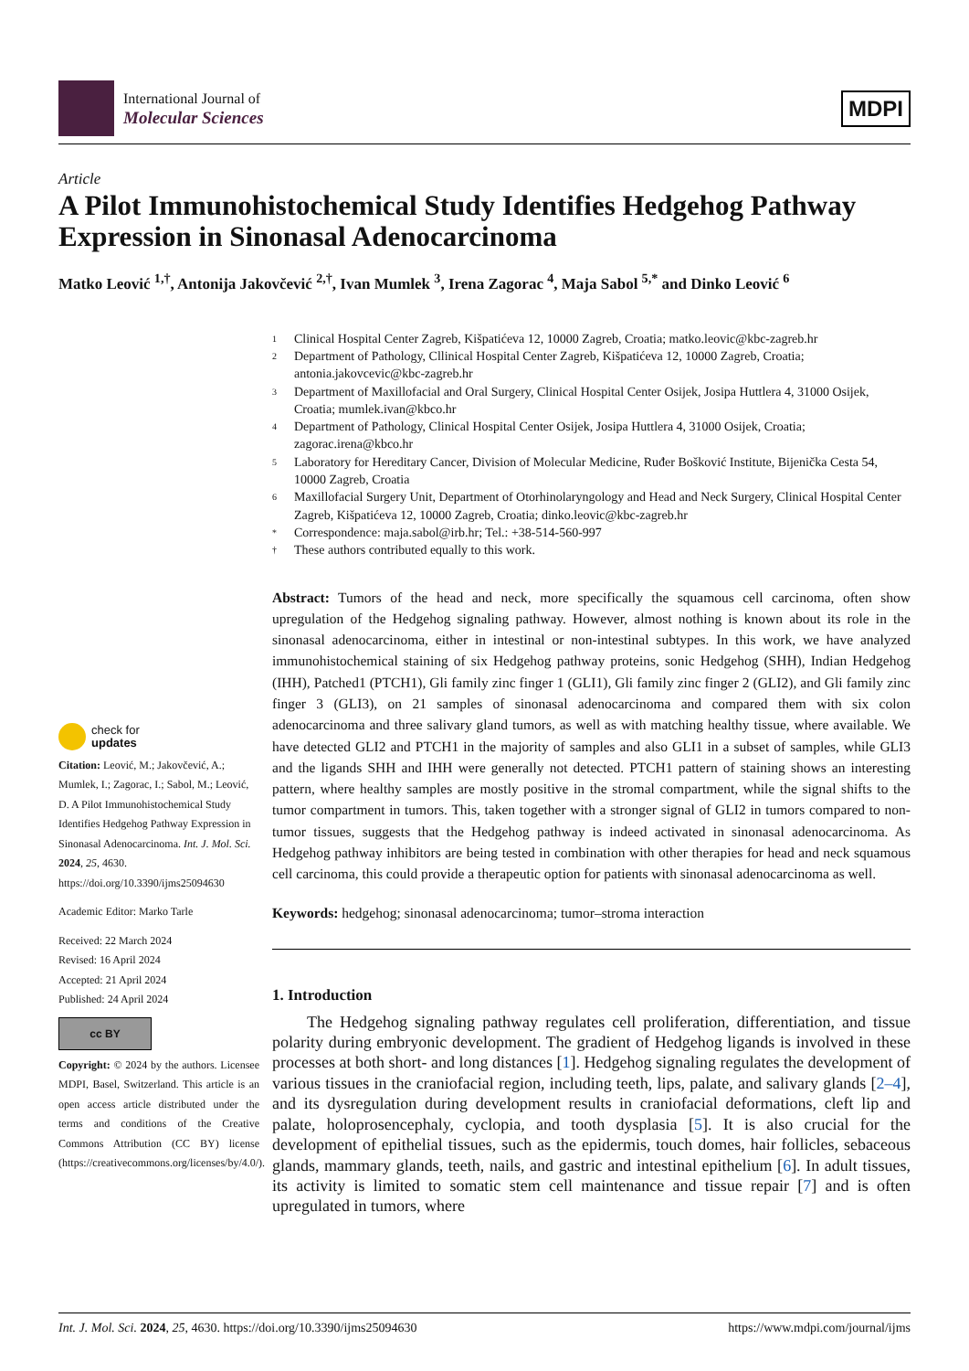International Journal of
Molecular Sciences
MDPI
Article
A Pilot Immunohistochemical Study Identifies Hedgehog Pathway Expression in Sinonasal Adenocarcinoma
Matko Leović <sup>1,†</sup>, Antonija Jakovčević <sup>2,†</sup>, Ivan Mumlek <sup>3</sup>, Irena Zagorac <sup>4</sup>, Maja Sabol <sup>5,*</sup> and Dinko Leović <sup>6</sup>
check for
updates
Citation: Leović, M.; Jakovčević, A.; Mumlek, I.; Zagorac, I.; Sabol, M.; Leović, D. A Pilot Immunohistochemical Study Identifies Hedgehog Pathway Expression in Sinonasal Adenocarcinoma. Int. J. Mol. Sci. 2024, 25, 4630. https://doi.org/10.3390/ijms25094630
Academic Editor: Marko Tarle
Received: 22 March 2024
Revised: 16 April 2024
Accepted: 21 April 2024
Published: 24 April 2024
cc BY
Copyright: © 2024 by the authors. Licensee MDPI, Basel, Switzerland. This article is an open access article distributed under the terms and conditions of the Creative Commons Attribution (CC BY) license (https://creativecommons.org/licenses/by/4.0/).
1 Clinical Hospital Center Zagreb, Kišpatićeva 12, 10000 Zagreb, Croatia; matko.leovic@kbc-zagreb.hr
2 Department of Pathology, Cllinical Hospital Center Zagreb, Kišpatićeva 12, 10000 Zagreb, Croatia; antonia.jakovcevic@kbc-zagreb.hr
3 Department of Maxillofacial and Oral Surgery, Clinical Hospital Center Osijek, Josipa Huttlera 4, 31000 Osijek, Croatia; mumlek.ivan@kbco.hr
4 Department of Pathology, Clinical Hospital Center Osijek, Josipa Huttlera 4, 31000 Osijek, Croatia; zagorac.irena@kbco.hr
5 Laboratory for Hereditary Cancer, Division of Molecular Medicine, Ruđer Bošković Institute, Bijenička Cesta 54, 10000 Zagreb, Croatia
6 Maxillofacial Surgery Unit, Department of Otorhinolaryngology and Head and Neck Surgery, Clinical Hospital Center Zagreb, Kišpatićeva 12, 10000 Zagreb, Croatia; dinko.leovic@kbc-zagreb.hr
* Correspondence: maja.sabol@irb.hr; Tel.: +38-514-560-997
† These authors contributed equally to this work.
Abstract: Tumors of the head and neck, more specifically the squamous cell carcinoma, often show upregulation of the Hedgehog signaling pathway. However, almost nothing is known about its role in the sinonasal adenocarcinoma, either in intestinal or non-intestinal subtypes. In this work, we have analyzed immunohistochemical staining of six Hedgehog pathway proteins, sonic Hedgehog (SHH), Indian Hedgehog (IHH), Patched1 (PTCH1), Gli family zinc finger 1 (GLI1), Gli family zinc finger 2 (GLI2), and Gli family zinc finger 3 (GLI3), on 21 samples of sinonasal adenocarcinoma and compared them with six colon adenocarcinoma and three salivary gland tumors, as well as with matching healthy tissue, where available. We have detected GLI2 and PTCH1 in the majority of samples and also GLI1 in a subset of samples, while GLI3 and the ligands SHH and IHH were generally not detected. PTCH1 pattern of staining shows an interesting pattern, where healthy samples are mostly positive in the stromal compartment, while the signal shifts to the tumor compartment in tumors. This, taken together with a stronger signal of GLI2 in tumors compared to non-tumor tissues, suggests that the Hedgehog pathway is indeed activated in sinonasal adenocarcinoma. As Hedgehog pathway inhibitors are being tested in combination with other therapies for head and neck squamous cell carcinoma, this could provide a therapeutic option for patients with sinonasal adenocarcinoma as well.
Keywords: hedgehog; sinonasal adenocarcinoma; tumor–stroma interaction
1. Introduction
The Hedgehog signaling pathway regulates cell proliferation, differentiation, and tissue polarity during embryonic development. The gradient of Hedgehog ligands is involved in these processes at both short- and long distances [1]. Hedgehog signaling regulates the development of various tissues in the craniofacial region, including teeth, lips, palate, and salivary glands [2–4], and its dysregulation during development results in craniofacial deformations, cleft lip and palate, holoprosencephaly, cyclopia, and tooth dysplasia [5]. It is also crucial for the development of epithelial tissues, such as the epidermis, touch domes, hair follicles, sebaceous glands, mammary glands, teeth, nails, and gastric and intestinal epithelium [6]. In adult tissues, its activity is limited to somatic stem cell maintenance and tissue repair [7] and is often upregulated in tumors, where
Int. J. Mol. Sci. 2024, 25, 4630. https://doi.org/10.3390/ijms25094630 https://www.mdpi.com/journal/ijms